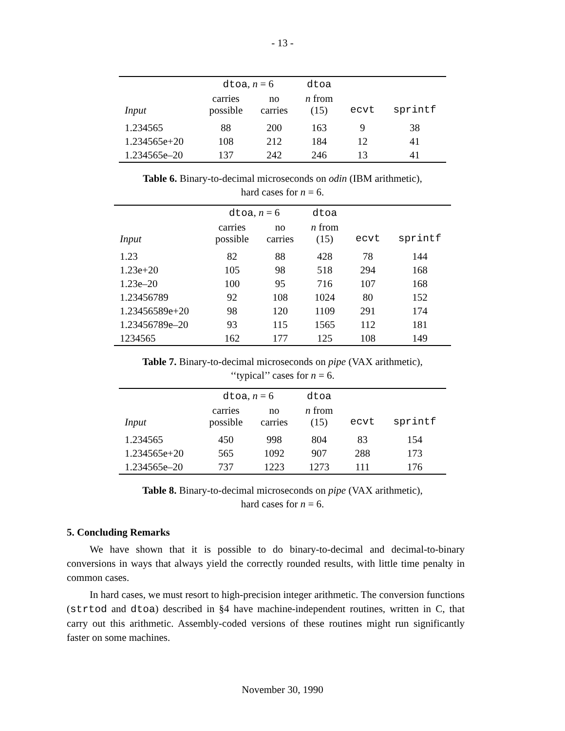- 13 -
| | dtoa , n = 6 | | dtoa | | |
| --- | --- | --- | --- | --- | --- |
| Input | carries possible | no carries | n from (15) | ecvt | sprintf |
| 1.234565 | 88 | 200 | 163 | 9 | 38 |
| 1.234565e+20 | 108 | 212 | 184 | 12 | 41 |
| 1.234565e–20 | 137 | 242 | 246 | 13 | 41 |
Table 6. Binary-to-decimal microseconds on odin (IBM arithmetic),
hard cases for n = 6.
| | dtoa , n = 6 | | dtoa | | |
| --- | --- | --- | --- | --- | --- |
| Input | carries possible | no carries | n from (15) | ecvt | sprintf |
| 1.23 | 82 | 88 | 428 | 78 | 144 |
| 1.23e+20 | 105 | 98 | 518 | 294 | 168 |
| 1.23e–20 | 100 | 95 | 716 | 107 | 168 |
| 1.23456789 | 92 | 108 | 1024 | 80 | 152 |
| 1.23456589e+20 | 98 | 120 | 1109 | 291 | 174 |
| 1.23456789e–20 | 93 | 115 | 1565 | 112 | 181 |
| 1234565 | 162 | 177 | 125 | 108 | 149 |
Table 7. Binary-to-decimal microseconds on pipe (VAX arithmetic),
‘‘typical’’ cases for n = 6.
| | dtoa , n = 6 | | dtoa | | |
| --- | --- | --- | --- | --- | --- |
| Input | carries possible | no carries | n from (15) | ecvt | sprintf |
| 1.234565 | 450 | 998 | 804 | 83 | 154 |
| 1.234565e+20 | 565 | 1092 | 907 | 288 | 173 |
| 1.234565e–20 | 737 | 1223 | 1273 | 111 | 176 |
Table 8. Binary-to-decimal microseconds on pipe (VAX arithmetic),
hard cases for n = 6.
5. Concluding Remarks
We have shown that it is possible to do binary-to-decimal and decimal-to-binary conversions in ways that always yield the correctly rounded results, with little time penalty in common cases.
In hard cases, we must resort to high-precision integer arithmetic. The conversion functions (strtod and dtoa) described in §4 have machine-independent routines, written in C, that carry out this arithmetic. Assembly-coded versions of these routines might run significantly faster on some machines.
November 30, 1990